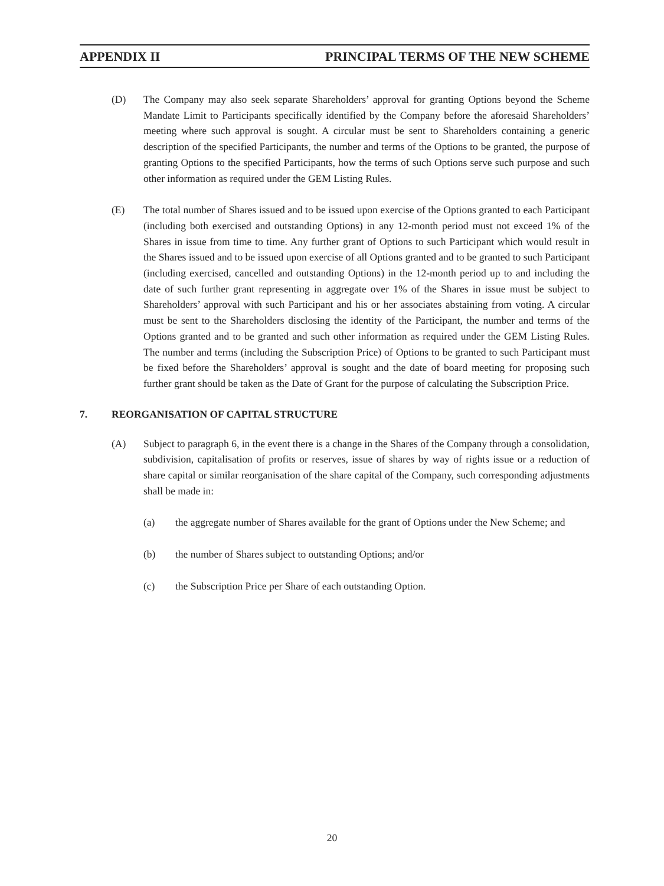APPENDIX II PRINCIPAL TERMS OF THE NEW SCHEME
(D) The Company may also seek separate Shareholders’ approval for granting Options beyond the Scheme Mandate Limit to Participants specifically identified by the Company before the aforesaid Shareholders’ meeting where such approval is sought. A circular must be sent to Shareholders containing a generic description of the specified Participants, the number and terms of the Options to be granted, the purpose of granting Options to the specified Participants, how the terms of such Options serve such purpose and such other information as required under the GEM Listing Rules.
(E) The total number of Shares issued and to be issued upon exercise of the Options granted to each Participant (including both exercised and outstanding Options) in any 12-month period must not exceed 1% of the Shares in issue from time to time. Any further grant of Options to such Participant which would result in the Shares issued and to be issued upon exercise of all Options granted and to be granted to such Participant (including exercised, cancelled and outstanding Options) in the 12-month period up to and including the date of such further grant representing in aggregate over 1% of the Shares in issue must be subject to Shareholders’ approval with such Participant and his or her associates abstaining from voting. A circular must be sent to the Shareholders disclosing the identity of the Participant, the number and terms of the Options granted and to be granted and such other information as required under the GEM Listing Rules. The number and terms (including the Subscription Price) of Options to be granted to such Participant must be fixed before the Shareholders’ approval is sought and the date of board meeting for proposing such further grant should be taken as the Date of Grant for the purpose of calculating the Subscription Price.
7. REORGANISATION OF CAPITAL STRUCTURE
(A) Subject to paragraph 6, in the event there is a change in the Shares of the Company through a consolidation, subdivision, capitalisation of profits or reserves, issue of shares by way of rights issue or a reduction of share capital or similar reorganisation of the share capital of the Company, such corresponding adjustments shall be made in:
(a) the aggregate number of Shares available for the grant of Options under the New Scheme; and
(b) the number of Shares subject to outstanding Options; and/or
(c) the Subscription Price per Share of each outstanding Option.
20